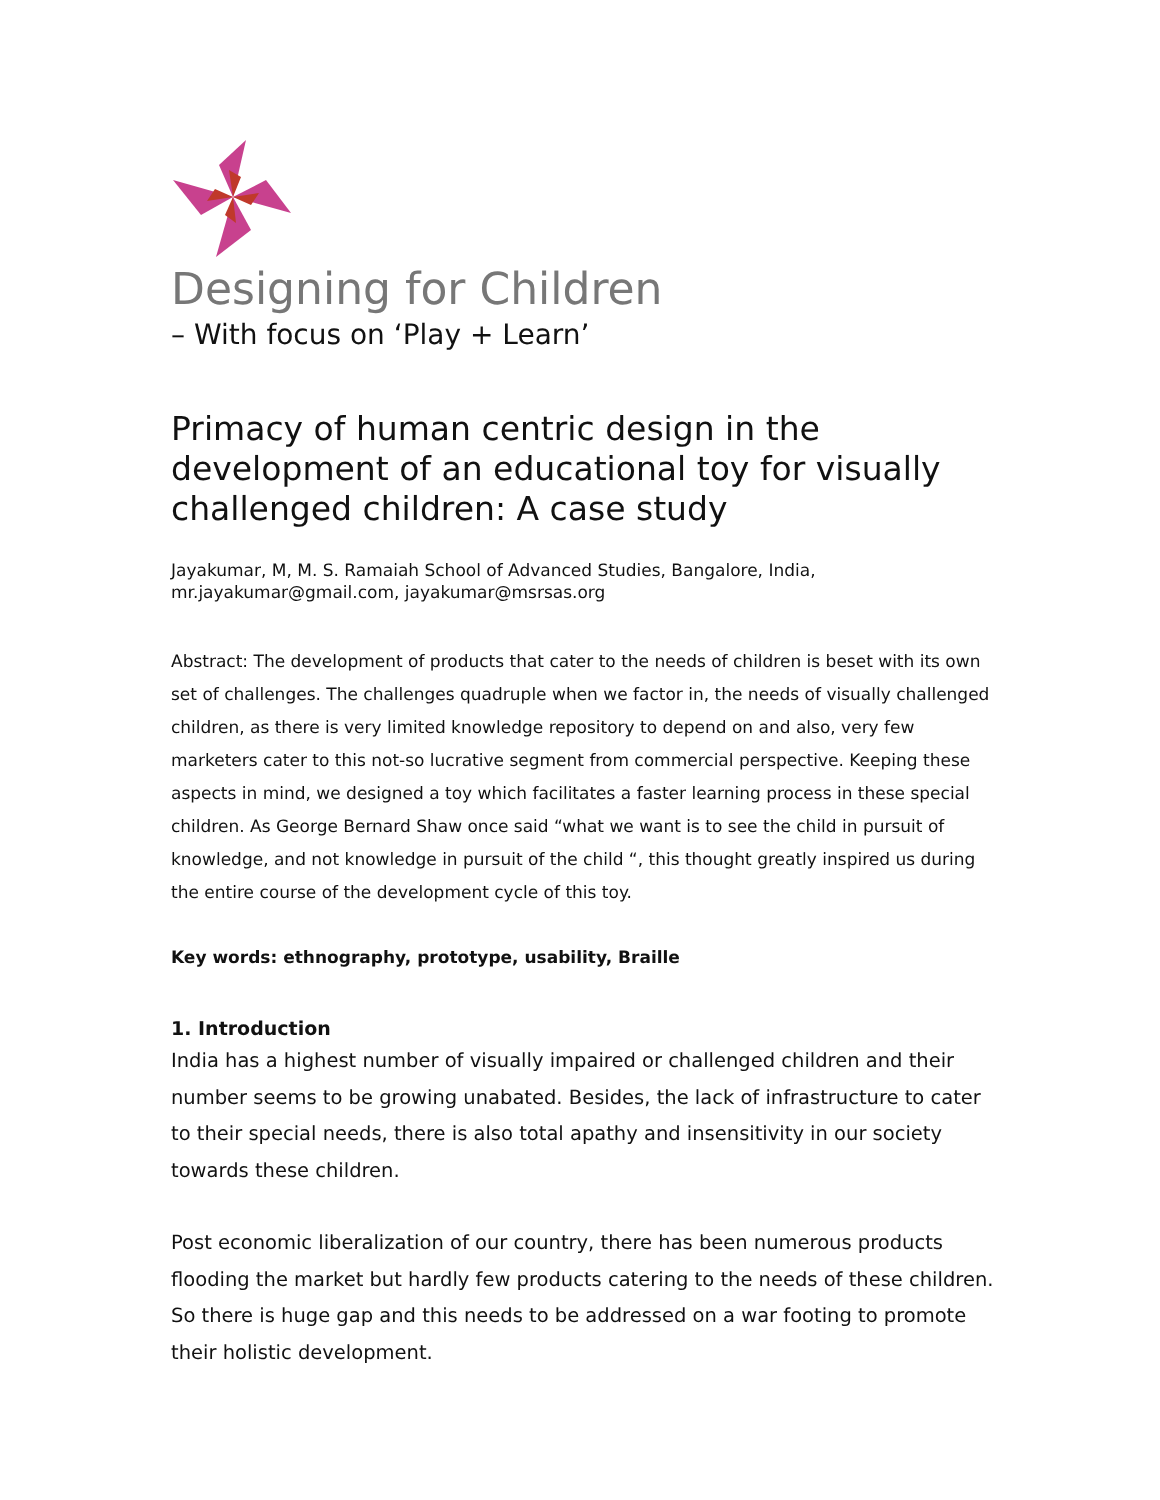Designing for Children
– With focus on ‘Play + Learn’
Primacy of human centric design in the development of an educational toy for visually challenged children: A case study
Jayakumar, M, M. S. Ramaiah School of Advanced Studies, Bangalore, India,
mr.jayakumar@gmail.com, jayakumar@msrsas.org
Abstract: The development of products that cater to the needs of children is beset with its own set of challenges. The challenges quadruple when we factor in, the needs of visually challenged children, as there is very limited knowledge repository to depend on and also, very few marketers cater to this not-so lucrative segment from commercial perspective. Keeping these aspects in mind, we designed a toy which facilitates a faster learning process in these special children. As George Bernard Shaw once said “what we want is to see the child in pursuit of knowledge, and not knowledge in pursuit of the child “, this thought greatly inspired us during the entire course of the development cycle of this toy.
Key words: ethnography, prototype, usability, Braille
1. Introduction
India has a highest number of visually impaired or challenged children and their number seems to be growing unabated. Besides, the lack of infrastructure to cater to their special needs, there is also total apathy and insensitivity in our society towards these children.
Post economic liberalization of our country, there has been numerous products flooding the market but hardly few products catering to the needs of these children. So there is huge gap and this needs to be addressed on a war footing to promote their holistic development.